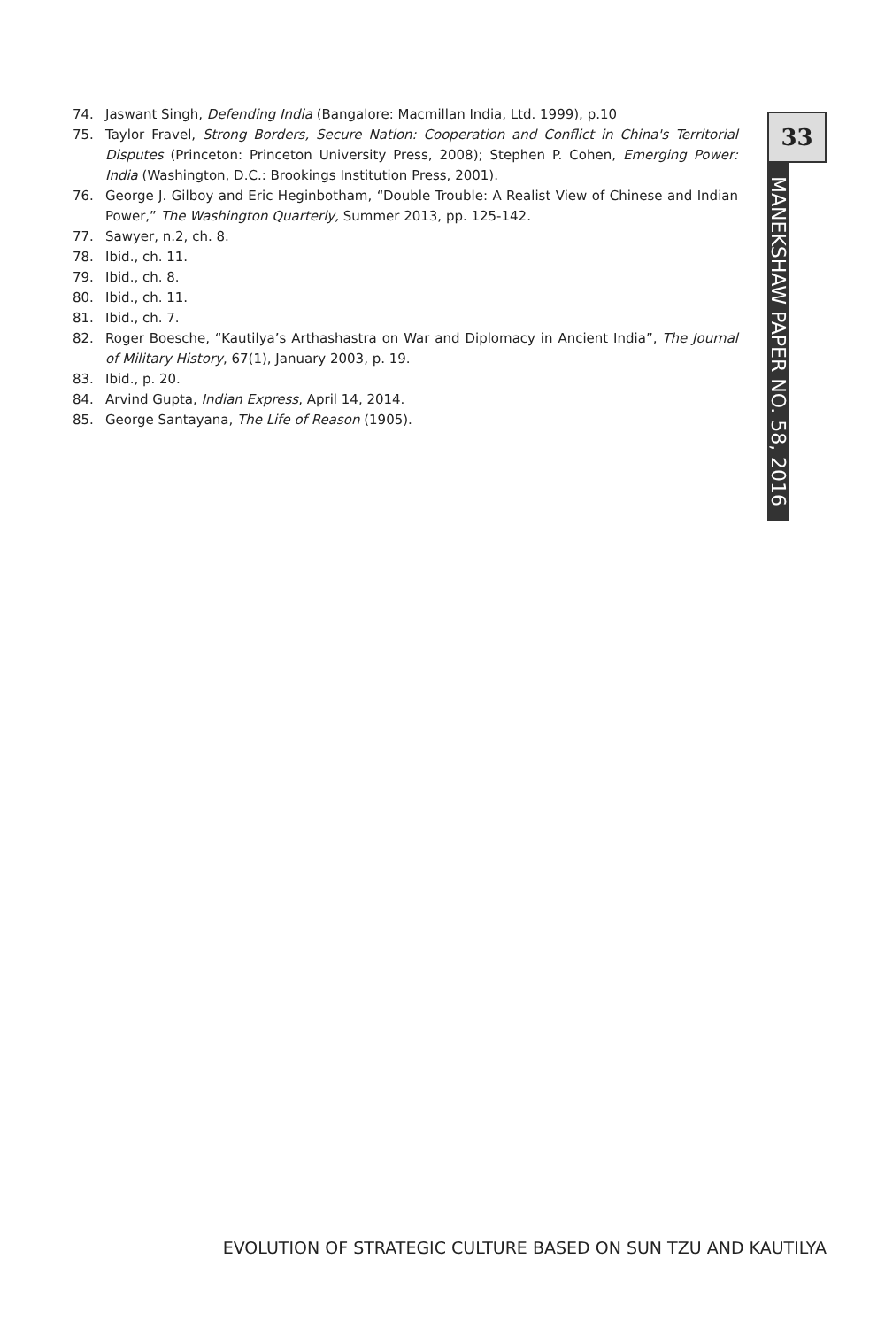74. Jaswant Singh, Defending India (Bangalore: Macmillan India, Ltd. 1999), p.10
75. Taylor Fravel, Strong Borders, Secure Nation: Cooperation and Conflict in China's Territorial Disputes (Princeton: Princeton University Press, 2008); Stephen P. Cohen, Emerging Power: India (Washington, D.C.: Brookings Institution Press, 2001).
76. George J. Gilboy and Eric Heginbotham, “Double Trouble: A Realist View of Chinese and Indian Power,” The Washington Quarterly, Summer 2013, pp. 125-142.
77. Sawyer, n.2, ch. 8.
78. Ibid., ch. 11.
79. Ibid., ch. 8.
80. Ibid., ch. 11.
81. Ibid., ch. 7.
82. Roger Boesche, “Kautilya’s Arthashastra on War and Diplomacy in Ancient India”, The Journal of Military History, 67(1), January 2003, p. 19.
83. Ibid., p. 20.
84. Arvind Gupta, Indian Express, April 14, 2014.
85. George Santayana, The Life of Reason (1905).
33
MANEKSHAW PAPER NO. 58, 2016
EVOLUTION OF STRATEGIC CULTURE BASED ON SUN TZU AND KAUTILYA